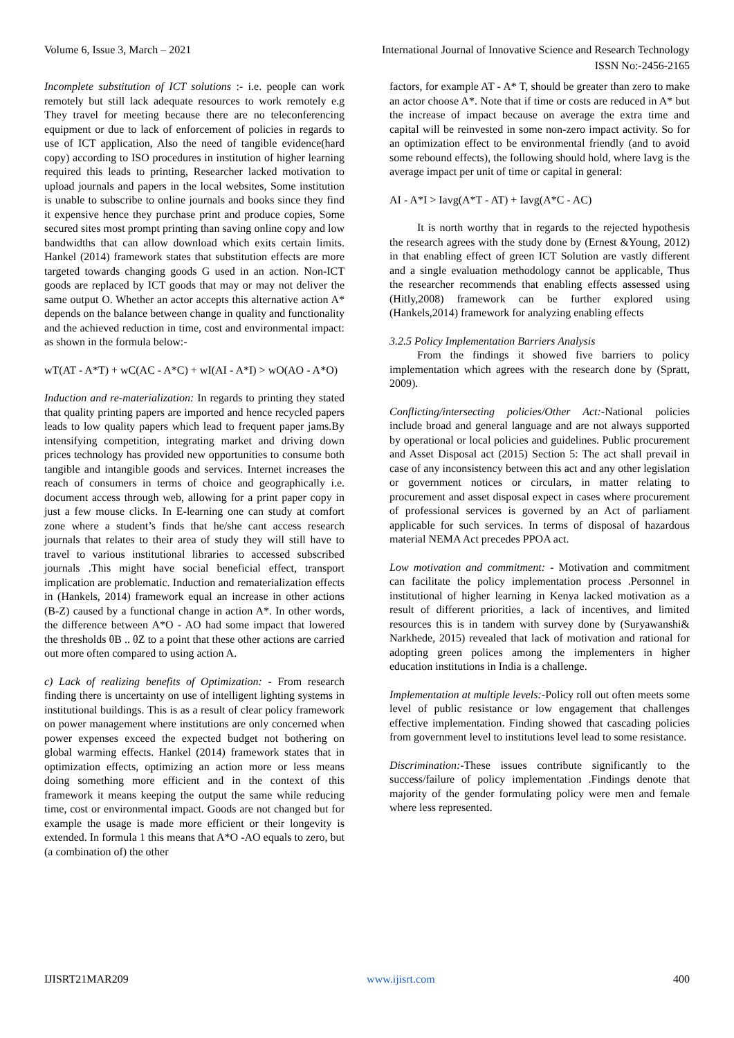Volume 6, Issue 3, March – 2021 International Journal of Innovative Science and Research Technology
ISSN No:-2456-2165
Incomplete substitution of ICT solutions :- i.e. people can work remotely but still lack adequate resources to work remotely e.g They travel for meeting because there are no teleconferencing equipment or due to lack of enforcement of policies in regards to use of ICT application, Also the need of tangible evidence(hard copy) according to ISO procedures in institution of higher learning required this leads to printing, Researcher lacked motivation to upload journals and papers in the local websites, Some institution is unable to subscribe to online journals and books since they find it expensive hence they purchase print and produce copies, Some secured sites most prompt printing than saving online copy and low bandwidths that can allow download which exits certain limits. Hankel (2014) framework states that substitution effects are more targeted towards changing goods G used in an action. Non-ICT goods are replaced by ICT goods that may or may not deliver the same output O. Whether an actor accepts this alternative action A* depends on the balance between change in quality and functionality and the achieved reduction in time, cost and environmental impact: as shown in the formula below:-
wT(AT - A*T) + wC(AC - A*C) + wI(AI - A*I) > wO(AO - A*O)
Induction and re-materialization: In regards to printing they stated that quality printing papers are imported and hence recycled papers leads to low quality papers which lead to frequent paper jams.By intensifying competition, integrating market and driving down prices technology has provided new opportunities to consume both tangible and intangible goods and services. Internet increases the reach of consumers in terms of choice and geographically i.e. document access through web, allowing for a print paper copy in just a few mouse clicks. In E-learning one can study at comfort zone where a student’s finds that he/she cant access research journals that relates to their area of study they will still have to travel to various institutional libraries to accessed subscribed journals .This might have social beneficial effect, transport implication are problematic. Induction and rematerialization effects in (Hankels, 2014) framework equal an increase in other actions (B-Z) caused by a functional change in action A*. In other words, the difference between A*O - AO had some impact that lowered the thresholds θB .. θZ to a point that these other actions are carried out more often compared to using action A.
c) Lack of realizing benefits of Optimization: - From research finding there is uncertainty on use of intelligent lighting systems in institutional buildings. This is as a result of clear policy framework on power management where institutions are only concerned when power expenses exceed the expected budget not bothering on global warming effects. Hankel (2014) framework states that in optimization effects, optimizing an action more or less means doing something more efficient and in the context of this framework it means keeping the output the same while reducing time, cost or environmental impact. Goods are not changed but for example the usage is made more efficient or their longevity is extended. In formula 1 this means that A*O -AO equals to zero, but (a combination of) the other
factors, for example AT - A* T, should be greater than zero to make an actor choose A*. Note that if time or costs are reduced in A* but the increase of impact because on average the extra time and capital will be reinvested in some non-zero impact activity. So for an optimization effect to be environmental friendly (and to avoid some rebound effects), the following should hold, where Iavg is the average impact per unit of time or capital in general:
AI - A*I > Iavg(A*T - AT) + Iavg(A*C - AC)
It is north worthy that in regards to the rejected hypothesis the research agrees with the study done by (Ernest &Young, 2012) in that enabling effect of green ICT Solution are vastly different and a single evaluation methodology cannot be applicable, Thus the researcher recommends that enabling effects assessed using (Hitly,2008) framework can be further explored using (Hankels,2014) framework for analyzing enabling effects
3.2.5 Policy Implementation Barriers Analysis
From the findings it showed five barriers to policy implementation which agrees with the research done by (Spratt, 2009).
Conflicting/intersecting policies/Other Act:-National policies include broad and general language and are not always supported by operational or local policies and guidelines. Public procurement and Asset Disposal act (2015) Section 5: The act shall prevail in case of any inconsistency between this act and any other legislation or government notices or circulars, in matter relating to procurement and asset disposal expect in cases where procurement of professional services is governed by an Act of parliament applicable for such services. In terms of disposal of hazardous material NEMA Act precedes PPOA act.
Low motivation and commitment: - Motivation and commitment can facilitate the policy implementation process .Personnel in institutional of higher learning in Kenya lacked motivation as a result of different priorities, a lack of incentives, and limited resources this is in tandem with survey done by (Suryawanshi& Narkhede, 2015) revealed that lack of motivation and rational for adopting green polices among the implementers in higher education institutions in India is a challenge.
Implementation at multiple levels:-Policy roll out often meets some level of public resistance or low engagement that challenges effective implementation. Finding showed that cascading policies from government level to institutions level lead to some resistance.
Discrimination:-These issues contribute significantly to the success/failure of policy implementation .Findings denote that majority of the gender formulating policy were men and female where less represented.
IJISRT21MAR209 www.ijisrt.com 400